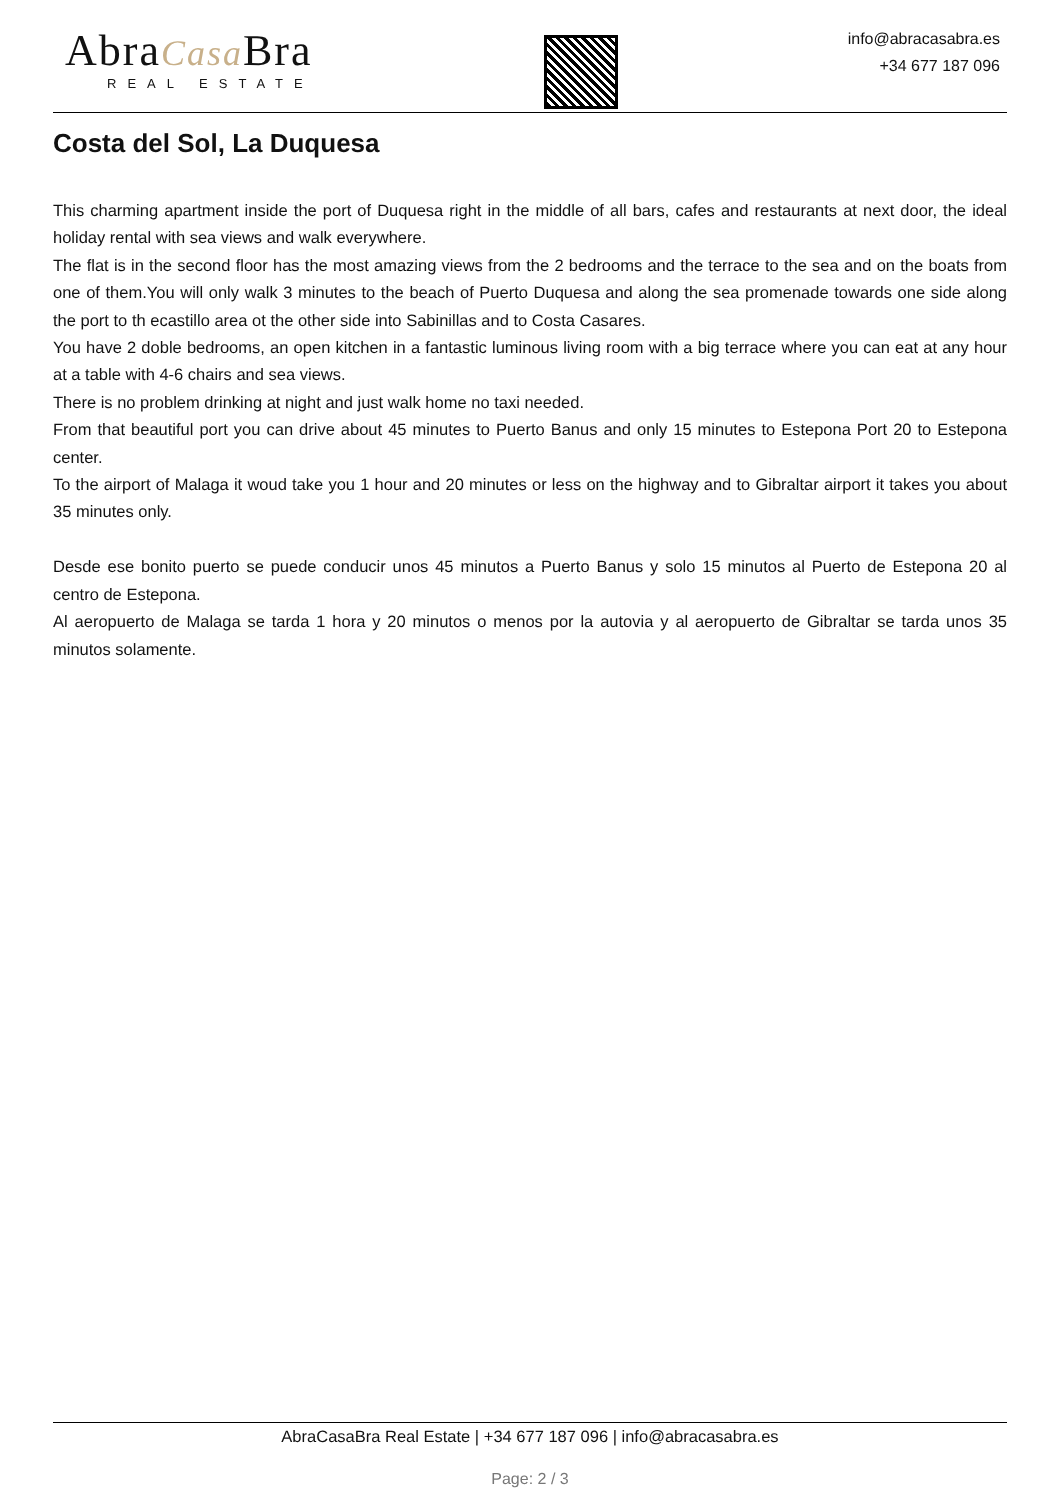AbraCasa Bra
REAL ESTATE
info@abracasabra.es
+34 677 187 096
Costa del Sol, La Duquesa
This charming apartment inside the port of Duquesa right in the middle of all bars, cafes and restaurants at next door, the ideal holiday rental with sea views and walk everywhere.
The flat is in the second floor has the most amazing views from the 2 bedrooms and the terrace to the sea and on the boats from one of them.You will only walk 3 minutes to the beach of Puerto Duquesa and along the sea promenade towards one side along the port to th ecastillo area ot the other side into Sabinillas and to Costa Casares.
You have 2 doble bedrooms, an open kitchen in a fantastic luminous living room with a big terrace where you can eat at any hour at a table with 4-6 chairs and sea views.
There is no problem drinking at night and just walk home no taxi needed.
From that beautiful port you can drive about 45 minutes to Puerto Banus and only 15 minutes to Estepona Port 20 to Estepona center.
To the airport of Malaga it woud take you 1 hour and 20 minutes or less on the highway and to Gibraltar airport it takes you about 35 minutes only.
Desde ese bonito puerto se puede conducir unos 45 minutos a Puerto Banus y solo 15 minutos al Puerto de Estepona 20 al centro de Estepona.
Al aeropuerto de Malaga se tarda 1 hora y 20 minutos o menos por la autovia y al aeropuerto de Gibraltar se tarda unos 35 minutos solamente.
AbraCasaBra Real Estate | +34 677 187 096 | info@abracasabra.es
Page: 2 / 3